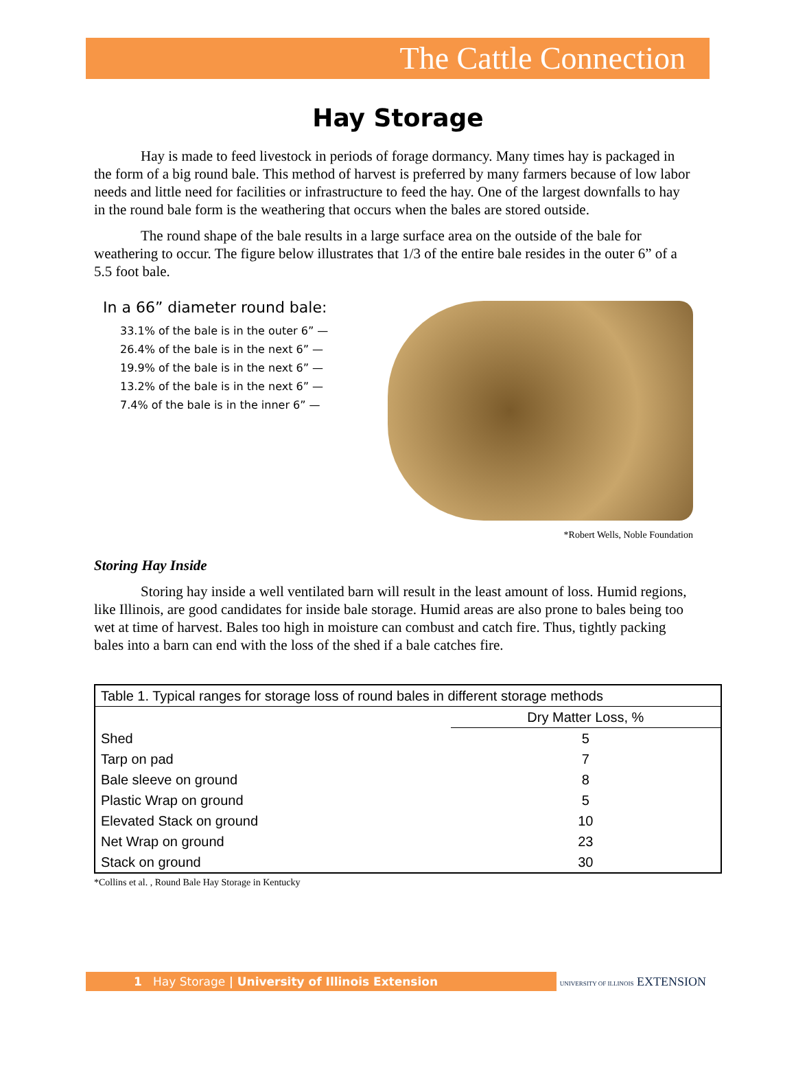The Cattle Connection
Hay Storage
Hay is made to feed livestock in periods of forage dormancy. Many times hay is packaged in the form of a big round bale. This method of harvest is preferred by many farmers because of low labor needs and little need for facilities or infrastructure to feed the hay. One of the largest downfalls to hay in the round bale form is the weathering that occurs when the bales are stored outside.
The round shape of the bale results in a large surface area on the outside of the bale for weathering to occur. The figure below illustrates that 1/3 of the entire bale resides in the outer 6” of a 5.5 foot bale.
In a 66” diameter round bale:
33.1% of the bale is in the outer 6” —
26.4% of the bale is in the next 6” —
19.9% of the bale is in the next 6” —
13.2% of the bale is in the next 6” —
7.4% of the bale is in the inner 6” —
*Robert Wells, Noble Foundation
Storing Hay Inside
Storing hay inside a well ventilated barn will result in the least amount of loss. Humid regions, like Illinois, are good candidates for inside bale storage. Humid areas are also prone to bales being too wet at time of harvest. Bales too high in moisture can combust and catch fire. Thus, tightly packing bales into a barn can end with the loss of the shed if a bale catches fire.
| Table 1. Typical ranges for storage loss of round bales in different storage methods | |
| --- | --- |
| | Dry Matter Loss, % |
| Shed | 5 |
| Tarp on pad | 7 |
| Bale sleeve on ground | 8 |
| Plastic Wrap on ground | 5 |
| Elevated Stack on ground | 10 |
| Net Wrap on ground | 23 |
| Stack on ground | 30 |
*Collins et al. , Round Bale Hay Storage in Kentucky
1 Hay Storage | University of Illinois Extension UNIVERSITY OF ILLINOIS EXTENSION